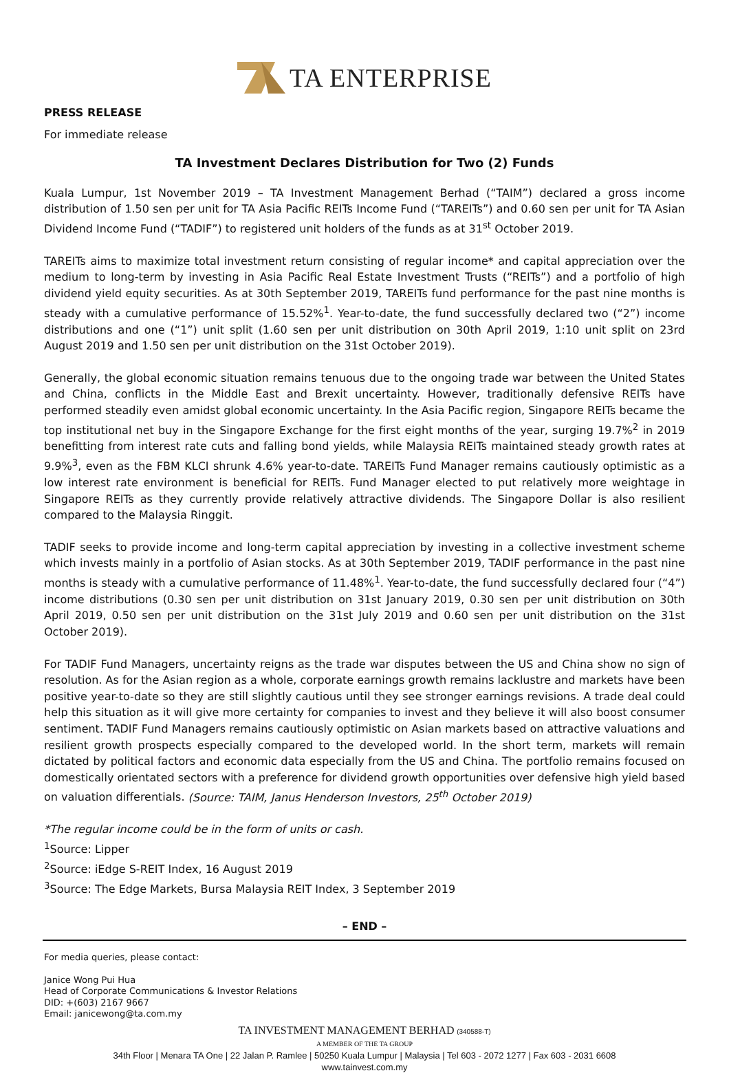TA ENTERPRISE
PRESS RELEASE
For immediate release
TA Investment Declares Distribution for Two (2) Funds
Kuala Lumpur, 1st November 2019 – TA Investment Management Berhad (“TAIM”) declared a gross income distribution of 1.50 sen per unit for TA Asia Pacific REITs Income Fund (“TAREITs”) and 0.60 sen per unit for TA Asian Dividend Income Fund (“TADIF”) to registered unit holders of the funds as at 31<sup>st</sup> October 2019.
TAREITs aims to maximize total investment return consisting of regular income* and capital appreciation over the medium to long-term by investing in Asia Pacific Real Estate Investment Trusts (“REITs”) and a portfolio of high dividend yield equity securities. As at 30th September 2019, TAREITs fund performance for the past nine months is steady with a cumulative performance of 15.52%<sup>1</sup>. Year-to-date, the fund successfully declared two (“2”) income distributions and one (“1”) unit split (1.60 sen per unit distribution on 30th April 2019, 1:10 unit split on 23rd August 2019 and 1.50 sen per unit distribution on the 31st October 2019).
Generally, the global economic situation remains tenuous due to the ongoing trade war between the United States and China, conflicts in the Middle East and Brexit uncertainty. However, traditionally defensive REITs have performed steadily even amidst global economic uncertainty. In the Asia Pacific region, Singapore REITs became the top institutional net buy in the Singapore Exchange for the first eight months of the year, surging 19.7%<sup>2</sup> in 2019 benefitting from interest rate cuts and falling bond yields, while Malaysia REITs maintained steady growth rates at 9.9%<sup>3</sup>, even as the FBM KLCI shrunk 4.6% year-to-date. TAREITs Fund Manager remains cautiously optimistic as a low interest rate environment is beneficial for REITs. Fund Manager elected to put relatively more weightage in Singapore REITs as they currently provide relatively attractive dividends. The Singapore Dollar is also resilient compared to the Malaysia Ringgit.
TADIF seeks to provide income and long-term capital appreciation by investing in a collective investment scheme which invests mainly in a portfolio of Asian stocks. As at 30th September 2019, TADIF performance in the past nine months is steady with a cumulative performance of 11.48%<sup>1</sup>. Year-to-date, the fund successfully declared four (“4”) income distributions (0.30 sen per unit distribution on 31st January 2019, 0.30 sen per unit distribution on 30th April 2019, 0.50 sen per unit distribution on the 31st July 2019 and 0.60 sen per unit distribution on the 31st October 2019).
For TADIF Fund Managers, uncertainty reigns as the trade war disputes between the US and China show no sign of resolution. As for the Asian region as a whole, corporate earnings growth remains lacklustre and markets have been positive year-to-date so they are still slightly cautious until they see stronger earnings revisions. A trade deal could help this situation as it will give more certainty for companies to invest and they believe it will also boost consumer sentiment. TADIF Fund Managers remains cautiously optimistic on Asian markets based on attractive valuations and resilient growth prospects especially compared to the developed world. In the short term, markets will remain dictated by political factors and economic data especially from the US and China. The portfolio remains focused on domestically orientated sectors with a preference for dividend growth opportunities over defensive high yield based on valuation differentials. (Source: TAIM, Janus Henderson Investors, 25<sup>th</sup> October 2019)
*The regular income could be in the form of units or cash.
<sup>1</sup> Source: Lipper
<sup>2</sup> Source: iEdge S-REIT Index, 16 August 2019
<sup>3</sup> Source: The Edge Markets, Bursa Malaysia REIT Index, 3 September 2019
– END –
For media queries, please contact:
Janice Wong Pui Hua
Head of Corporate Communications & Investor Relations
DID: +(603) 2167 9667
Email: janicewong@ta.com.my
TA INVESTMENT MANAGEMENT BERHAD (340588-T)
A MEMBER OF THE TA GROUP
34th Floor | Menara TA One | 22 Jalan P. Ramlee | 50250 Kuala Lumpur | Malaysia | Tel 603 - 2072 1277 | Fax 603 - 2031 6608
www.tainvest.com.my